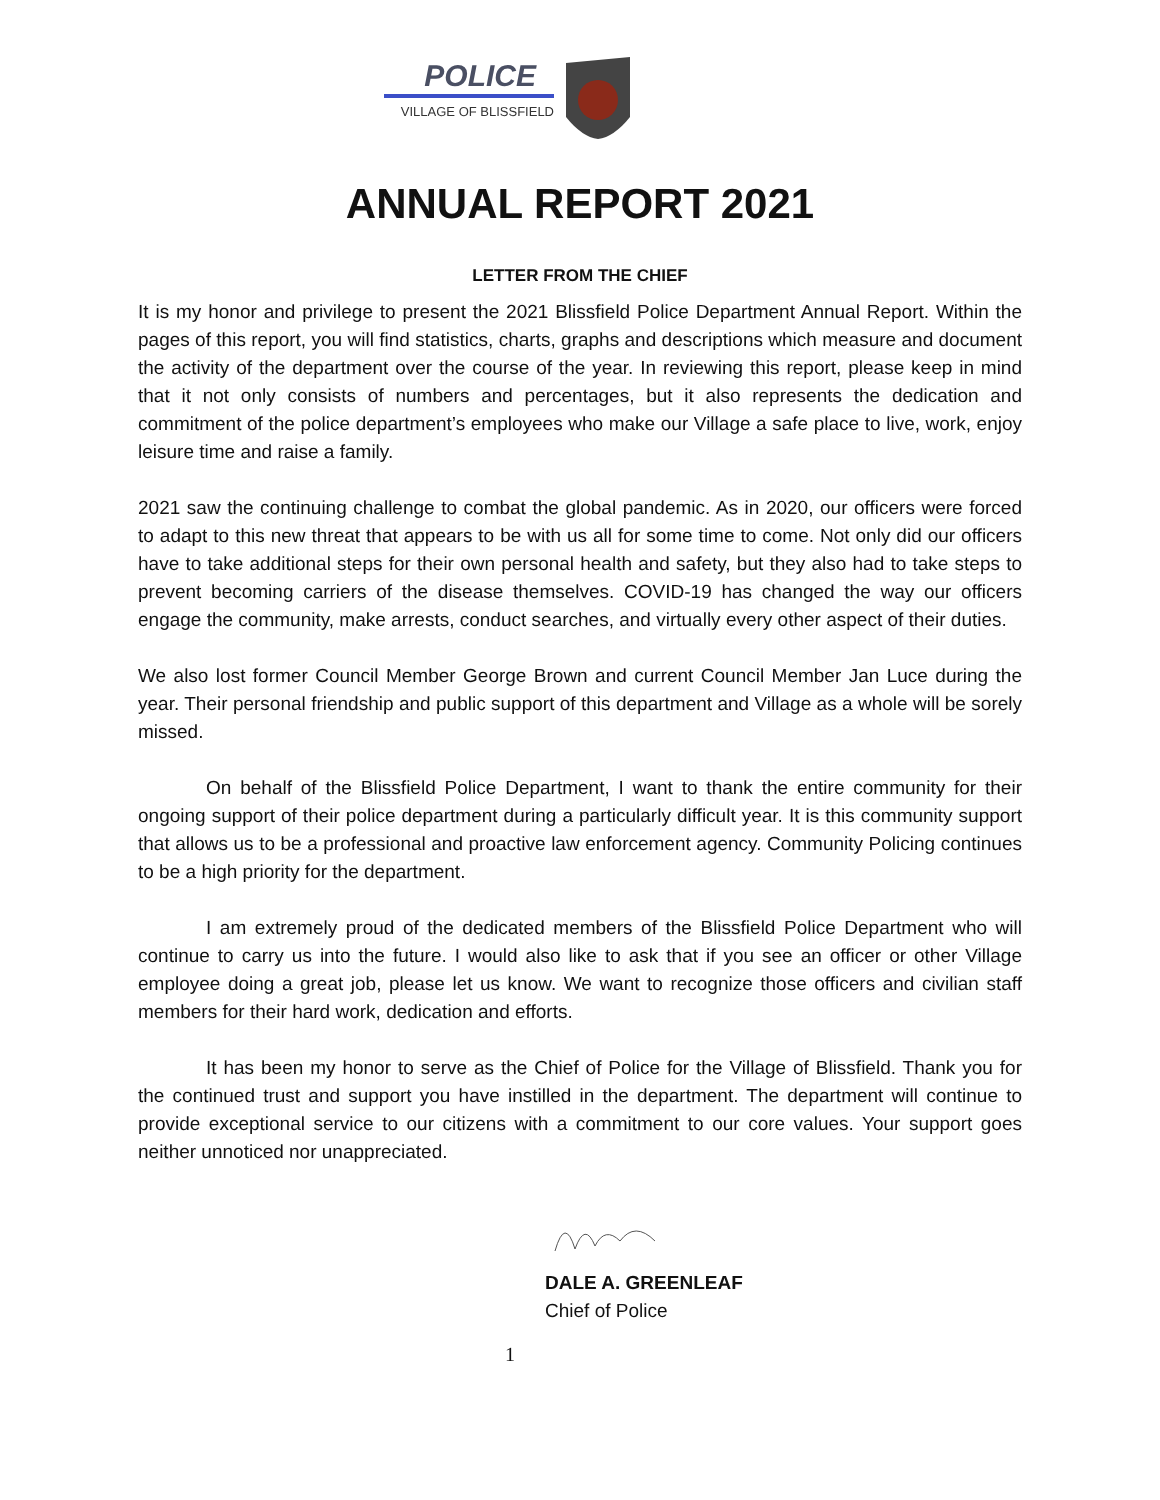POLICE
VILLAGE OF BLISSFIELD
ANNUAL REPORT 2021
LETTER FROM THE CHIEF
It is my honor and privilege to present the 2021 Blissfield Police Department Annual Report. Within the pages of this report, you will find statistics, charts, graphs and descriptions which measure and document the activity of the department over the course of the year. In reviewing this report, please keep in mind that it not only consists of numbers and percentages, but it also represents the dedication and commitment of the police department’s employees who make our Village a safe place to live, work, enjoy leisure time and raise a family.
2021 saw the continuing challenge to combat the global pandemic. As in 2020, our officers were forced to adapt to this new threat that appears to be with us all for some time to come. Not only did our officers have to take additional steps for their own personal health and safety, but they also had to take steps to prevent becoming carriers of the disease themselves. COVID-19 has changed the way our officers engage the community, make arrests, conduct searches, and virtually every other aspect of their duties.
We also lost former Council Member George Brown and current Council Member Jan Luce during the year. Their personal friendship and public support of this department and Village as a whole will be sorely missed.
On behalf of the Blissfield Police Department, I want to thank the entire community for their ongoing support of their police department during a particularly difficult year. It is this community support that allows us to be a professional and proactive law enforcement agency. Community Policing continues to be a high priority for the department.
I am extremely proud of the dedicated members of the Blissfield Police Department who will continue to carry us into the future. I would also like to ask that if you see an officer or other Village employee doing a great job, please let us know. We want to recognize those officers and civilian staff members for their hard work, dedication and efforts.
It has been my honor to serve as the Chief of Police for the Village of Blissfield. Thank you for the continued trust and support you have instilled in the department. The department will continue to provide exceptional service to our citizens with a commitment to our core values. Your support goes neither unnoticed nor unappreciated.
DALE A. GREENLEAF
Chief of Police
1